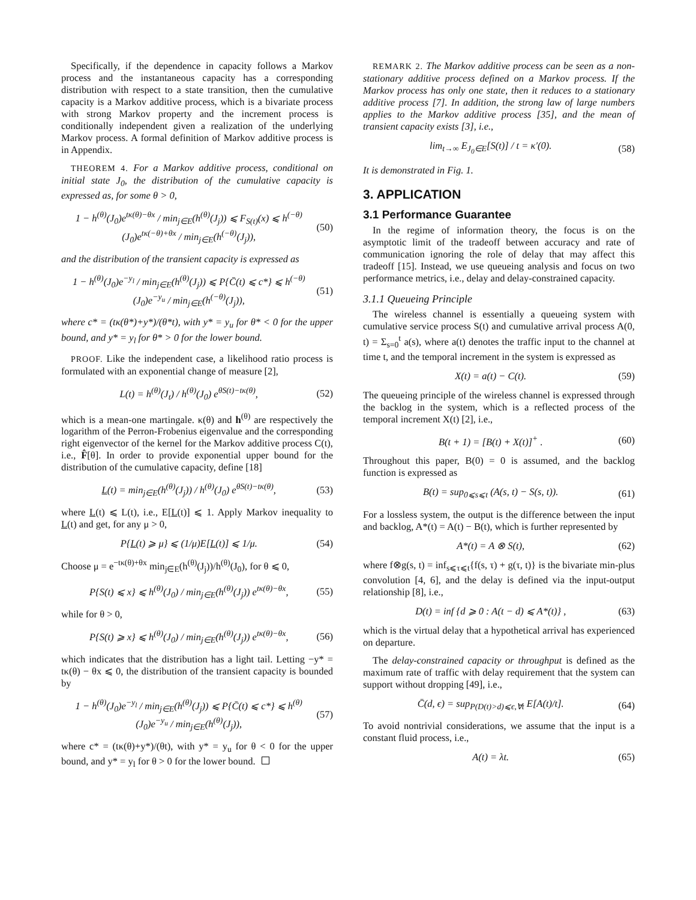Specifically, if the dependence in capacity follows a Markov process and the instantaneous capacity has a corresponding distribution with respect to a state transition, then the cumulative capacity is a Markov additive process, which is a bivariate process with strong Markov property and the increment process is conditionally independent given a realization of the underlying Markov process. A formal definition of Markov additive process is in Appendix.
THEOREM 4. For a Markov additive process, conditional on initial state J<sub>0</sub>, the distribution of the cumulative capacity is expressed as, for some θ > 0,
1 − h<sup>(θ)</sup>(J<sub>0</sub>)e<sup>tκ(θ)−θx</sup> / min<sub>j∈E</sub>(h<sup>(θ)</sup>(J<sub>j</sub>)) ⩽ F<sub>S(t)</sub>(x) ⩽ h<sup>(−θ)</sup>(J<sub>0</sub>)e<sup>tκ(−θ)+θx</sup> / min<sub>j∈E</sub>(h<sup>(−θ)</sup>(J<sub>j</sub>)), (50)
and the distribution of the transient capacity is expressed as
1 − h<sup>(θ)</sup>(J<sub>0</sub>)e<sup>−y<sub>l</sub></sup> / min<sub>j∈E</sub>(h<sup>(θ)</sup>(J<sub>j</sub>)) ⩽ P{C̄(t) ⩽ c*} ⩽ h<sup>(−θ)</sup>(J<sub>0</sub>)e<sup>−y<sub>u</sub></sup> / min<sub>j∈E</sub>(h<sup>(−θ)</sup>(J<sub>j</sub>)), (51)
where c* = (tκ(θ*)+y*)/(θ*t), with y* = y<sub>u</sub> for θ* < 0 for the upper bound, and y* = y<sub>l</sub> for θ* > 0 for the lower bound.
PROOF. Like the independent case, a likelihood ratio process is formulated with an exponential change of measure [2],
L(t) = h<sup>(θ)</sup>(J<sub>t</sub>) / h<sup>(θ)</sup>(J<sub>0</sub>) e<sup>θS(t)−tκ(θ)</sup>, (52)
which is a mean-one martingale. κ(θ) and h<sup>(θ)</sup> are respectively the logarithm of the Perron-Frobenius eigenvalue and the corresponding right eigenvector of the kernel for the Markov additive process C(t), i.e., F̂[θ]. In order to provide exponential upper bound for the distribution of the cumulative capacity, define [18]
L(t) = min<sub>j∈E</sub>(h<sup>(θ)</sup>(J<sub>j</sub>)) / h<sup>(θ)</sup>(J<sub>0</sub>) e<sup>θS(t)−tκ(θ)</sup>, (53)
where L(t) ⩽ L(t), i.e., E[L(t)] ⩽ 1. Apply Markov inequality to L(t) and get, for any μ > 0,
P{L(t) ⩾ μ} ⩽ (1/μ)E[L(t)] ⩽ 1/μ. (54)
Choose μ = e<sup>−tκ(θ)+θx</sup> min<sub>j∈E</sub>(h<sup>(θ)</sup>(J<sub>j</sub>))/h<sup>(θ)</sup>(J<sub>0</sub>), for θ ⩽ 0,
P{S(t) ⩽ x} ⩽ h<sup>(θ)</sup>(J<sub>0</sub>) / min<sub>j∈E</sub>(h<sup>(θ)</sup>(J<sub>j</sub>)) e<sup>tκ(θ)−θx</sup>, (55)
while for θ > 0,
P{S(t) ⩾ x} ⩽ h<sup>(θ)</sup>(J<sub>0</sub>) / min<sub>j∈E</sub>(h<sup>(θ)</sup>(J<sub>j</sub>)) e<sup>tκ(θ)−θx</sup>, (56)
which indicates that the distribution has a light tail. Letting −y* = tκ(θ) − θx ⩽ 0, the distribution of the transient capacity is bounded by
1 − h<sup>(θ)</sup>(J<sub>0</sub>)e<sup>−y<sub>l</sub></sup> / min<sub>j∈E</sub>(h<sup>(θ)</sup>(J<sub>j</sub>)) ⩽ P{C̄(t) ⩽ c*} ⩽ h<sup>(θ)</sup>(J<sub>0</sub>)e<sup>−y<sub>u</sub></sup> / min<sub>j∈E</sub>(h<sup>(θ)</sup>(J<sub>j</sub>)), (57)
where c* = (tκ(θ)+y*)/(θt), with y* = y<sub>u</sub> for θ < 0 for the upper bound, and y* = y<sub>l</sub> for θ > 0 for the lower bound.
REMARK 2. The Markov additive process can be seen as a non-stationary additive process defined on a Markov process. If the Markov process has only one state, then it reduces to a stationary additive process [7]. In addition, the strong law of large numbers applies to the Markov additive process [35], and the mean of transient capacity exists [3], i.e.,
lim<sub>t→∞</sub> E<sub>J<sub>0</sub>∈E</sub>[S(t)] / t = κ′(0). (58)
It is demonstrated in Fig. 1.
3. APPLICATION
3.1 Performance Guarantee
In the regime of information theory, the focus is on the asymptotic limit of the tradeoff between accuracy and rate of communication ignoring the role of delay that may affect this tradeoff [15]. Instead, we use queueing analysis and focus on two performance metrics, i.e., delay and delay-constrained capacity.
3.1.1 Queueing Principle
The wireless channel is essentially a queueing system with cumulative service process S(t) and cumulative arrival process A(0, t) = Σ<sub>s=0</sub><sup>t</sup> a(s), where a(t) denotes the traffic input to the channel at time t, and the temporal increment in the system is expressed as
X(t) = a(t) − C(t). (59)
The queueing principle of the wireless channel is expressed through the backlog in the system, which is a reflected process of the temporal increment X(t) [2], i.e.,
B(t + 1) = [B(t) + X(t)]<sup>+</sup> . (60)
Throughout this paper, B(0) = 0 is assumed, and the backlog function is expressed as
B(t) = sup<sub>0⩽s⩽t</sub> (A(s, t) − S(s, t)). (61)
For a lossless system, the output is the difference between the input and backlog, A*(t) = A(t) − B(t), which is further represented by
A*(t) = A ⊗ S(t), (62)
where f⊗g(s, t) = inf<sub>s⩽τ⩽t</sub>{f(s, τ) + g(τ, t)} is the bivariate min-plus convolution [4, 6], and the delay is defined via the input-output relationship [8], i.e.,
D(t) = inf {d ⩾ 0 : A(t − d) ⩽ A*(t)} , (63)
which is the virtual delay that a hypothetical arrival has experienced on departure.
The delay-constrained capacity or throughput is defined as the maximum rate of traffic with delay requirement that the system can support without dropping [49], i.e.,
C̄(d, ϵ) = sup<sub>P(D(t)>d)⩽ϵ,∀t</sub> E[A(t)/t]. (64)
To avoid nontrivial considerations, we assume that the input is a constant fluid process, i.e.,
A(t) = λt. (65)